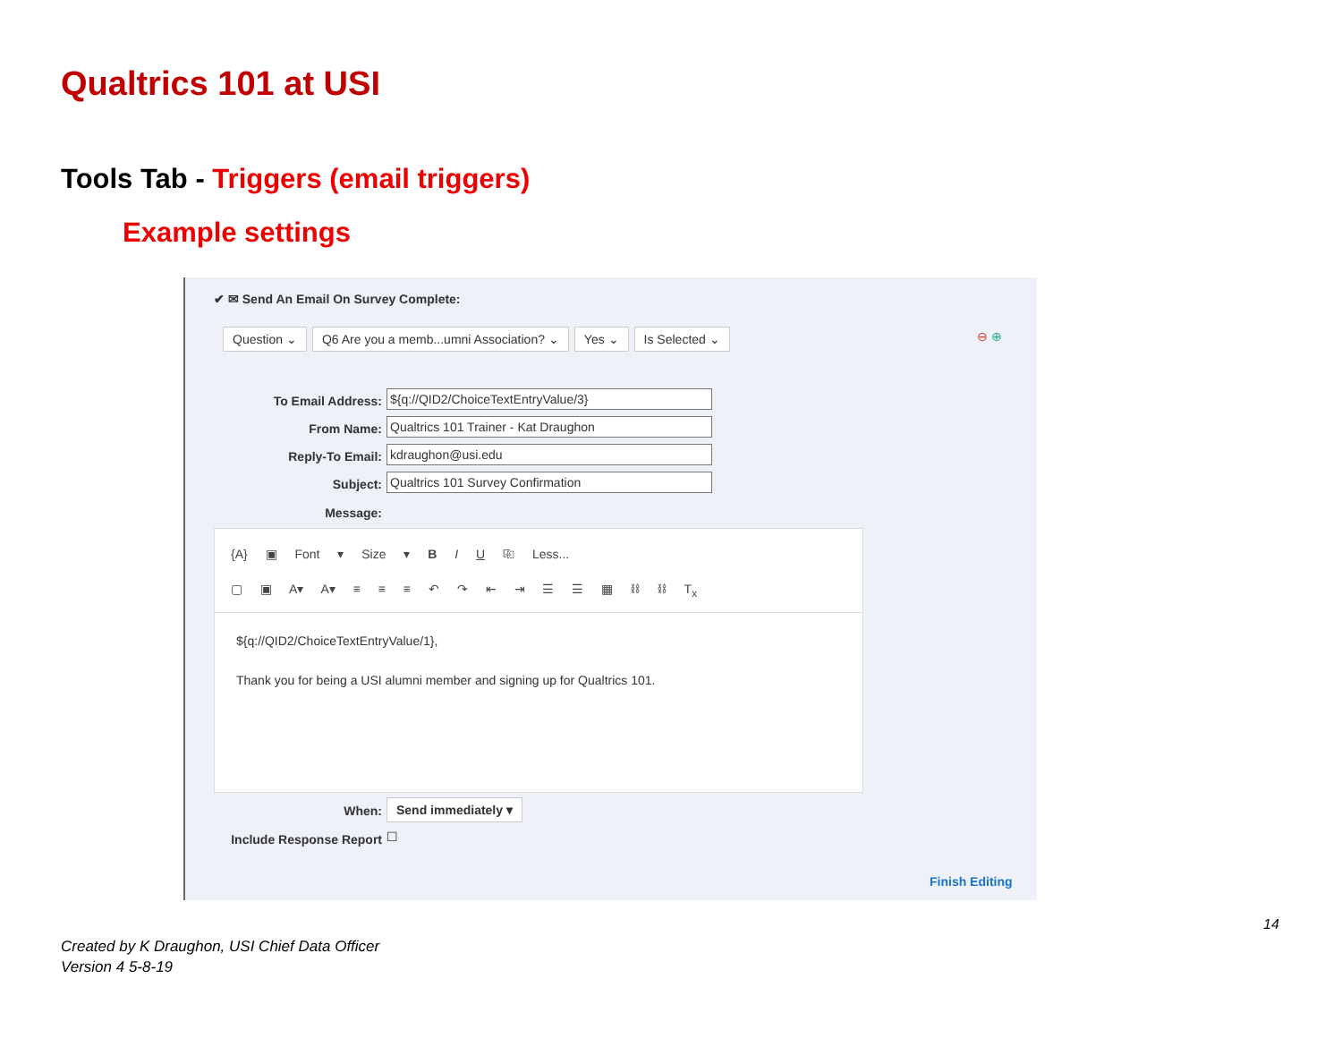Qualtrics 101 at USI
Tools Tab - Triggers (email triggers)
Example settings
✔ ✉ Send An Email On Survey Complete:
Question ⌄ Q6 Are you a memb...umni Association? ⌄ Yes ⌄ Is Selected ⌄
⊖ ⊕
To Email Address: ${q://QID2/ChoiceTextEntryValue/3}
From Name: Qualtrics 101 Trainer - Kat Draughon
Reply-To Email: kdraughon@usi.edu
Subject: Qualtrics 101 Survey Confirmation
Message:
{A} ▣ Font ▾ Size ▾ B I U ⎘ Less...
▢ ▣ A▾ A▾ ≡ ≡ ≡ ↶ ↷ ⇤ ⇥ ☰ ☰ ▦ ⛓ ⛓ T<sub>x</sub>
${q://QID2/ChoiceTextEntryValue/1},
Thank you for being a USI alumni member and signing up for Qualtrics 101.
When: Send immediately ▾
Include Response Report ☐
Finish Editing
14
Created by K Draughon, USI Chief Data Officer
Version 4 5-8-19